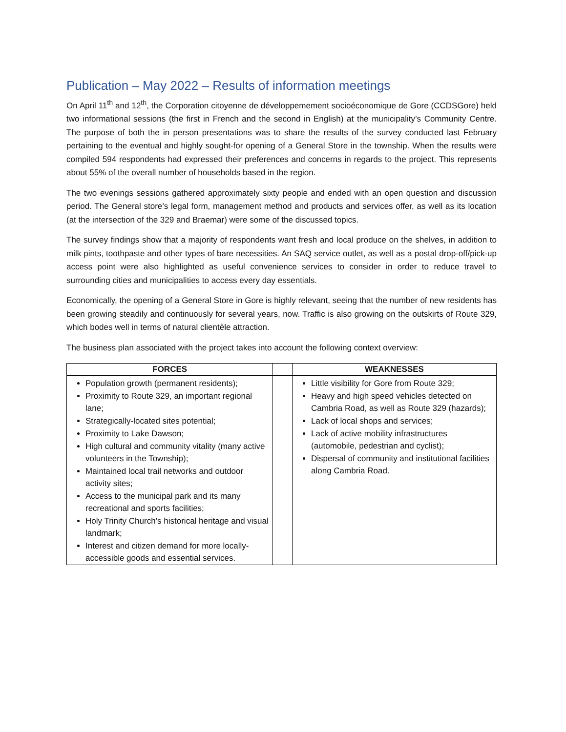Publication – May 2022 – Results of information meetings
On April 11<sup>th</sup> and 12<sup>th</sup>, the Corporation citoyenne de développemement socioéconomique de Gore (CCDSGore) held two informational sessions (the first in French and the second in English) at the municipality’s Community Centre. The purpose of both the in person presentations was to share the results of the survey conducted last February pertaining to the eventual and highly sought-for opening of a General Store in the township. When the results were compiled 594 respondents had expressed their preferences and concerns in regards to the project. This represents about 55% of the overall number of households based in the region.
The two evenings sessions gathered approximately sixty people and ended with an open question and discussion period. The General store’s legal form, management method and products and services offer, as well as its location (at the intersection of the 329 and Braemar) were some of the discussed topics.
The survey findings show that a majority of respondents want fresh and local produce on the shelves, in addition to milk pints, toothpaste and other types of bare necessities. An SAQ service outlet, as well as a postal drop-off/pick-up access point were also highlighted as useful convenience services to consider in order to reduce travel to surrounding cities and municipalities to access every day essentials.
Economically, the opening of a General Store in Gore is highly relevant, seeing that the number of new residents has been growing steadily and continuously for several years, now. Traffic is also growing on the outskirts of Route 329, which bodes well in terms of natural clientèle attraction.
The business plan associated with the project takes into account the following context overview:
| FORCES | | WEAKNESSES |
| --- | --- | --- |
| Population growth (permanent residents); Proximity to Route 329, an important regional lane; Strategically-located sites potential; Proximity to Lake Dawson; High cultural and community vitality (many active volunteers in the Township); Maintained local trail networks and outdoor activity sites; Access to the municipal park and its many recreational and sports facilities; Holy Trinity Church’s historical heritage and visual landmark; Interest and citizen demand for more locally-accessible goods and essential services. | | Little visibility for Gore from Route 329; Heavy and high speed vehicles detected on Cambria Road, as well as Route 329 (hazards); Lack of local shops and services; Lack of active mobility infrastructures (automobile, pedestrian and cyclist); Dispersal of community and institutional facilities along Cambria Road. |